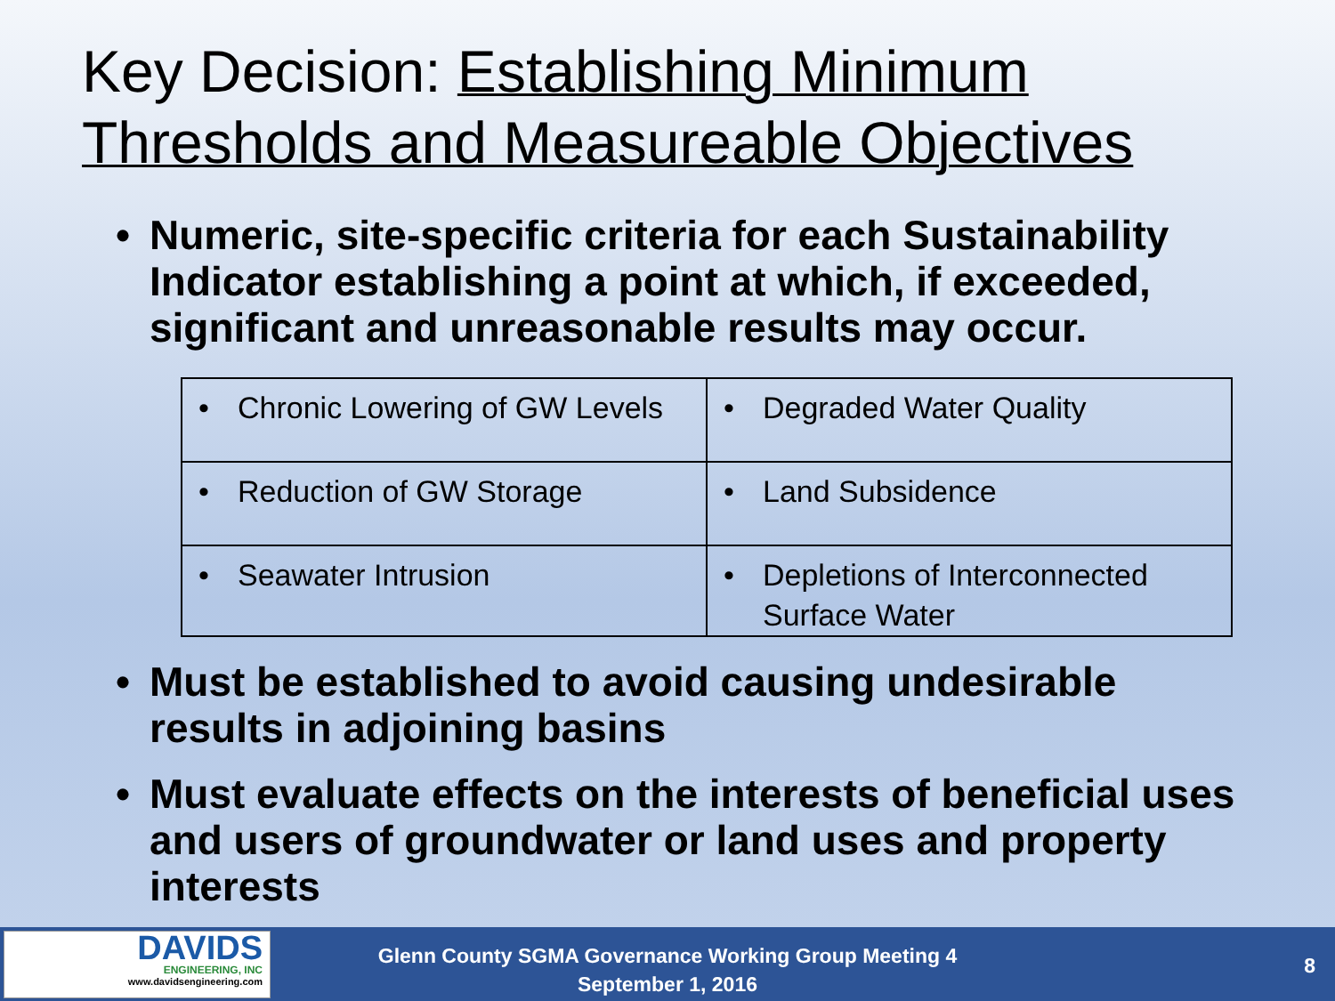Key Decision: Establishing Minimum
Thresholds and Measureable Objectives
Numeric, site-specific criteria for each Sustainability Indicator establishing a point at which, if exceeded, significant and unreasonable results may occur.
| • Chronic Lowering of GW Levels | • Degraded Water Quality |
| • Reduction of GW Storage | • Land Subsidence |
| • Seawater Intrusion | • Depletions of Interconnected Surface Water |
Must be established to avoid causing undesirable results in adjoining basins
Must evaluate effects on the interests of beneficial uses and users of groundwater or land uses and property interests
DAVIDS
ENGINEERING, INC
www.davidsengineering.com
Glenn County SGMA Governance Working Group Meeting 4
September 1, 2016
8